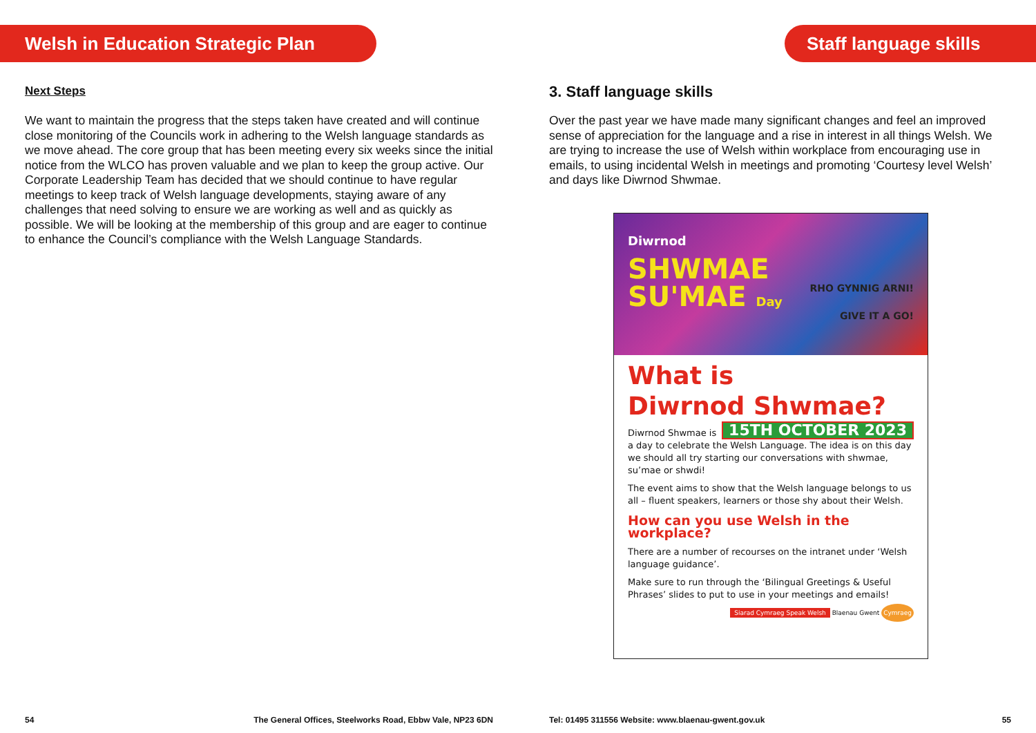Welsh in Education Strategic Plan
Next Steps
We want to maintain the progress that the steps taken have created and will continue close monitoring of the Councils work in adhering to the Welsh language standards as we move ahead. The core group that has been meeting every six weeks since the initial notice from the WLCO has proven valuable and we plan to keep the group active. Our Corporate Leadership Team has decided that we should continue to have regular meetings to keep track of Welsh language developments, staying aware of any challenges that need solving to ensure we are working as well and as quickly as possible. We will be looking at the membership of this group and are eager to continue to enhance the Council’s compliance with the Welsh Language Standards.
54 The General Offices, Steelworks Road, Ebbw Vale, NP23 6DN
Staff language skills
3. Staff language skills
Over the past year we have made many significant changes and feel an improved sense of appreciation for the language and a rise in interest in all things Welsh. We are trying to increase the use of Welsh within workplace from encouraging use in emails, to using incidental Welsh in meetings and promoting ‘Courtesy level Welsh’ and days like Diwrnod Shwmae.
Diwrnod
SHWMAE
SU'MAE Day
RHO GYNNIG ARNI!
GIVE IT A GO!
What is
Diwrnod Shwmae?
15TH OCTOBER 2023
Diwrnod Shwmae is a day to celebrate the Welsh Language. The idea is on this day we should all try starting our conversations with shwmae, su’mae or shwdi!
The event aims to show that the Welsh language belongs to us all – fluent speakers, learners or those shy about their Welsh.
How can you use Welsh in the workplace?
There are a number of recourses on the intranet under ‘Welsh language guidance’.
Make sure to run through the ‘Bilingual Greetings & Useful Phrases’ slides to put to use in your meetings and emails!
Siarad Cymraeg Speak Welsh Blaenau Gwent Cymraeg
Tel: 01495 311556 Website: www.blaenau-gwent.gov.uk 55